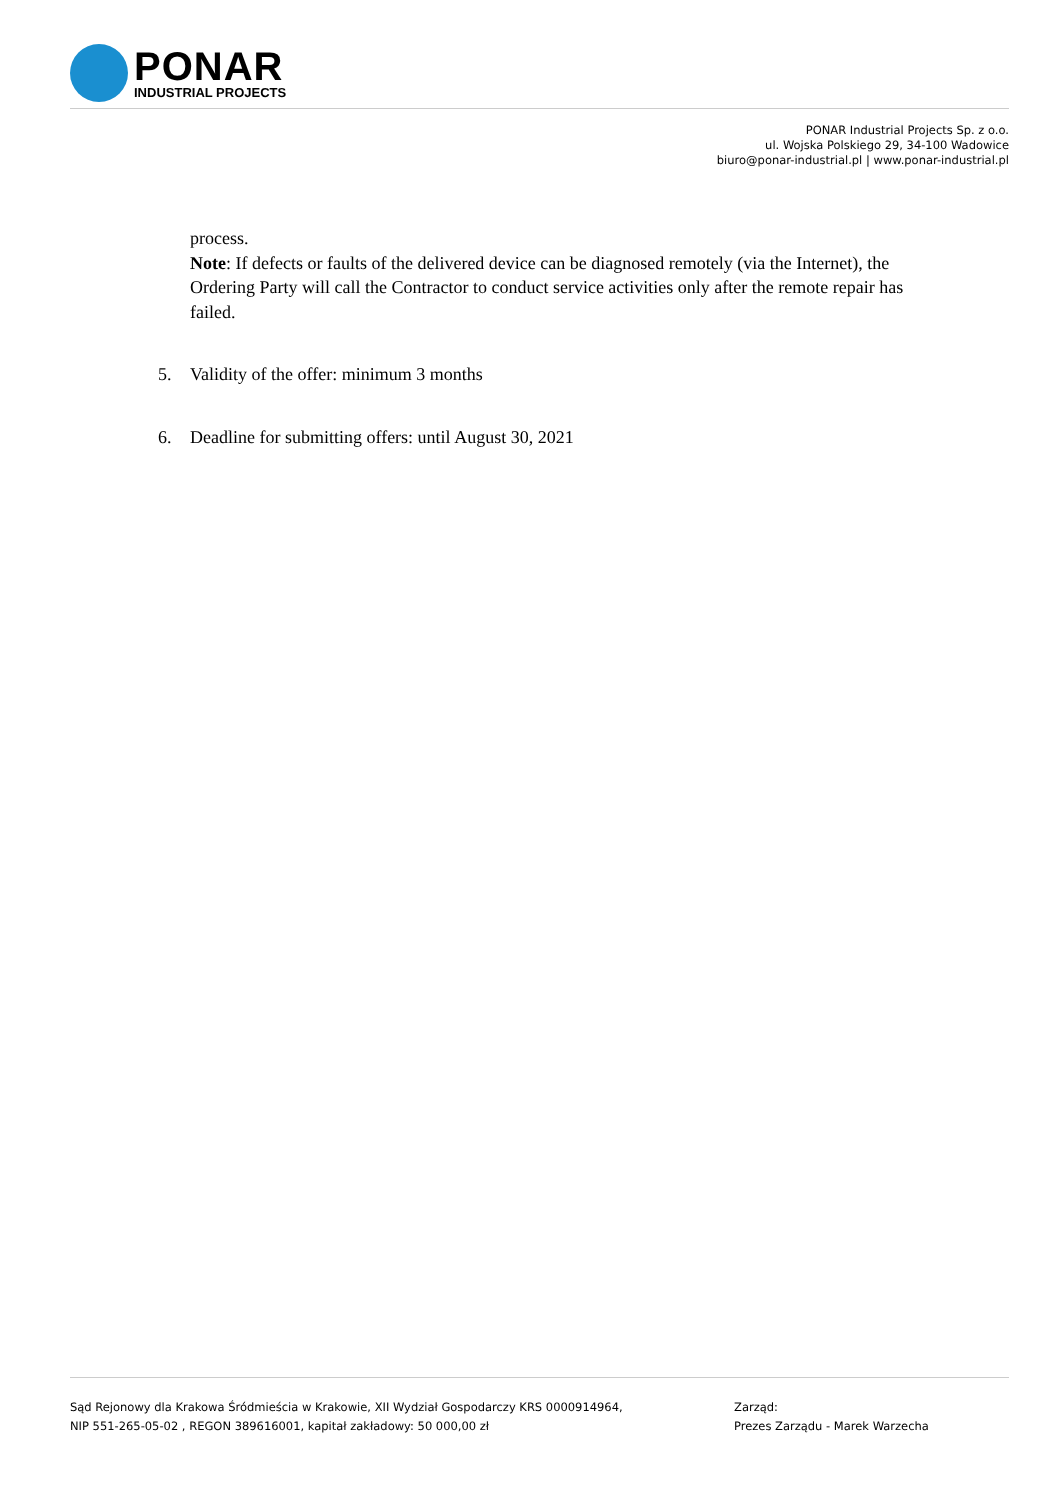PONAR
INDUSTRIAL PROJECTS
PONAR Industrial Projects Sp. z o.o.
ul. Wojska Polskiego 29, 34-100 Wadowice
biuro@ponar-industrial.pl | www.ponar-industrial.pl
process.
Note: If defects or faults of the delivered device can be diagnosed remotely (via the Internet), the Ordering Party will call the Contractor to conduct service activities only after the remote repair has failed.
5. Validity of the offer: minimum 3 months
6. Deadline for submitting offers: until August 30, 2021
Sąd Rejonowy dla Krakowa Śródmieścia w Krakowie, XII Wydział Gospodarczy KRS 0000914964,
NIP 551-265-05-02 , REGON 389616001, kapitał zakładowy: 50 000,00 zł
Zarząd:
Prezes Zarządu - Marek Warzecha